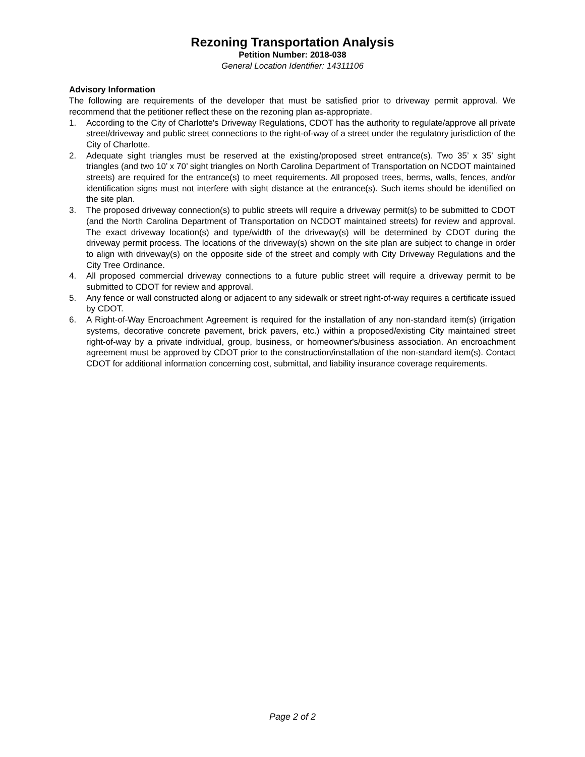Rezoning Transportation Analysis
Petition Number: 2018-038
General Location Identifier: 14311106
Advisory Information
The following are requirements of the developer that must be satisfied prior to driveway permit approval. We recommend that the petitioner reflect these on the rezoning plan as-appropriate.
1. According to the City of Charlotte's Driveway Regulations, CDOT has the authority to regulate/approve all private street/driveway and public street connections to the right-of-way of a street under the regulatory jurisdiction of the City of Charlotte.
2. Adequate sight triangles must be reserved at the existing/proposed street entrance(s). Two 35’ x 35’ sight triangles (and two 10’ x 70’ sight triangles on North Carolina Department of Transportation on NCDOT maintained streets) are required for the entrance(s) to meet requirements. All proposed trees, berms, walls, fences, and/or identification signs must not interfere with sight distance at the entrance(s). Such items should be identified on the site plan.
3. The proposed driveway connection(s) to public streets will require a driveway permit(s) to be submitted to CDOT (and the North Carolina Department of Transportation on NCDOT maintained streets) for review and approval. The exact driveway location(s) and type/width of the driveway(s) will be determined by CDOT during the driveway permit process. The locations of the driveway(s) shown on the site plan are subject to change in order to align with driveway(s) on the opposite side of the street and comply with City Driveway Regulations and the City Tree Ordinance.
4. All proposed commercial driveway connections to a future public street will require a driveway permit to be submitted to CDOT for review and approval.
5. Any fence or wall constructed along or adjacent to any sidewalk or street right-of-way requires a certificate issued by CDOT.
6. A Right-of-Way Encroachment Agreement is required for the installation of any non-standard item(s) (irrigation systems, decorative concrete pavement, brick pavers, etc.) within a proposed/existing City maintained street right-of-way by a private individual, group, business, or homeowner's/business association. An encroachment agreement must be approved by CDOT prior to the construction/installation of the non-standard item(s). Contact CDOT for additional information concerning cost, submittal, and liability insurance coverage requirements.
Page 2 of 2